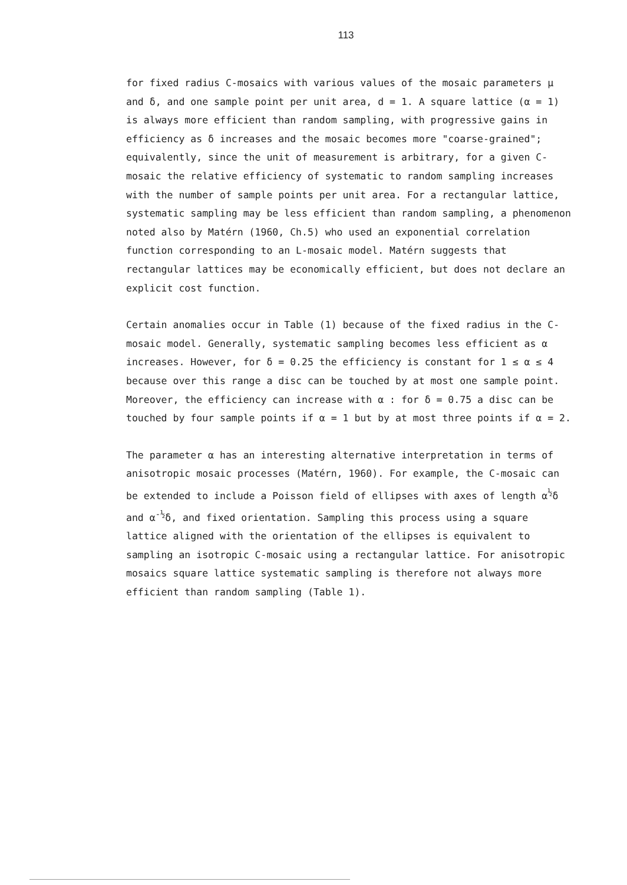113
for fixed radius C-mosaics with various values of the mosaic parameters μ and δ, and one sample point per unit area, d = 1. A square lattice (α = 1) is always more efficient than random sampling, with progressive gains in efficiency as δ increases and the mosaic becomes more "coarse-grained"; equivalently, since the unit of measurement is arbitrary, for a given C-mosaic the relative efficiency of systematic to random sampling increases with the number of sample points per unit area. For a rectangular lattice, systematic sampling may be less efficient than random sampling, a phenomenon noted also by Matérn (1960, Ch.5) who used an exponential correlation function corresponding to an L-mosaic model. Matérn suggests that rectangular lattices may be economically efficient, but does not declare an explicit cost function.
Certain anomalies occur in Table (1) because of the fixed radius in the C-mosaic model. Generally, systematic sampling becomes less efficient as α increases. However, for δ = 0.25 the efficiency is constant for 1 ≤ α ≤ 4 because over this range a disc can be touched by at most one sample point. Moreover, the efficiency can increase with α : for δ = 0.75 a disc can be touched by four sample points if α = 1 but by at most three points if α = 2.
The parameter α has an interesting alternative interpretation in terms of anisotropic mosaic processes (Matérn, 1960). For example, the C-mosaic can be extended to include a Poisson field of ellipses with axes of length α<sup>½</sup>δ and α<sup>-½</sup>δ, and fixed orientation. Sampling this process using a square lattice aligned with the orientation of the ellipses is equivalent to sampling an isotropic C-mosaic using a rectangular lattice. For anisotropic mosaics square lattice systematic sampling is therefore not always more efficient than random sampling (Table 1).